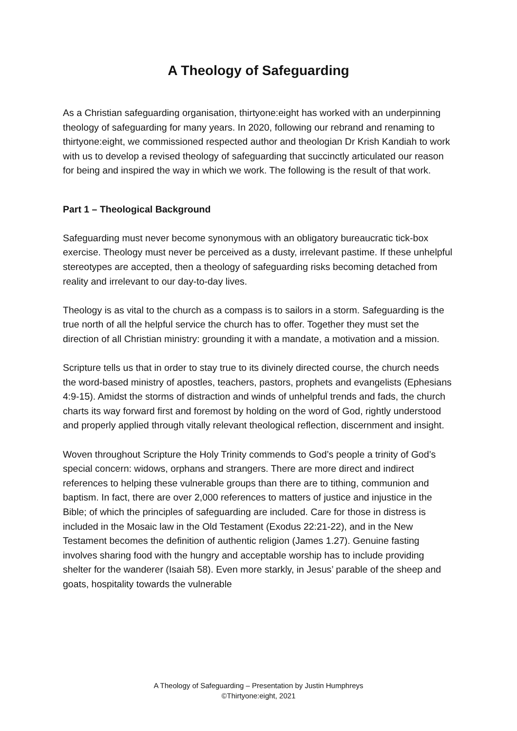A Theology of Safeguarding
As a Christian safeguarding organisation, thirtyone:eight has worked with an underpinning theology of safeguarding for many years. In 2020, following our rebrand and renaming to thirtyone:eight, we commissioned respected author and theologian Dr Krish Kandiah to work with us to develop a revised theology of safeguarding that succinctly articulated our reason for being and inspired the way in which we work. The following is the result of that work.
Part 1 – Theological Background
Safeguarding must never become synonymous with an obligatory bureaucratic tick-box exercise. Theology must never be perceived as a dusty, irrelevant pastime. If these unhelpful stereotypes are accepted, then a theology of safeguarding risks becoming detached from reality and irrelevant to our day-to-day lives.
Theology is as vital to the church as a compass is to sailors in a storm. Safeguarding is the true north of all the helpful service the church has to offer. Together they must set the direction of all Christian ministry: grounding it with a mandate, a motivation and a mission.
Scripture tells us that in order to stay true to its divinely directed course, the church needs the word-based ministry of apostles, teachers, pastors, prophets and evangelists (Ephesians 4:9-15). Amidst the storms of distraction and winds of unhelpful trends and fads, the church charts its way forward first and foremost by holding on the word of God, rightly understood and properly applied through vitally relevant theological reflection, discernment and insight.
Woven throughout Scripture the Holy Trinity commends to God’s people a trinity of God’s special concern: widows, orphans and strangers. There are more direct and indirect references to helping these vulnerable groups than there are to tithing, communion and baptism. In fact, there are over 2,000 references to matters of justice and injustice in the Bible; of which the principles of safeguarding are included. Care for those in distress is included in the Mosaic law in the Old Testament (Exodus 22:21-22), and in the New Testament becomes the definition of authentic religion (James 1.27). Genuine fasting involves sharing food with the hungry and acceptable worship has to include providing shelter for the wanderer (Isaiah 58). Even more starkly, in Jesus’ parable of the sheep and goats, hospitality towards the vulnerable
A Theology of Safeguarding – Presentation by Justin Humphreys
©Thirtyone:eight, 2021